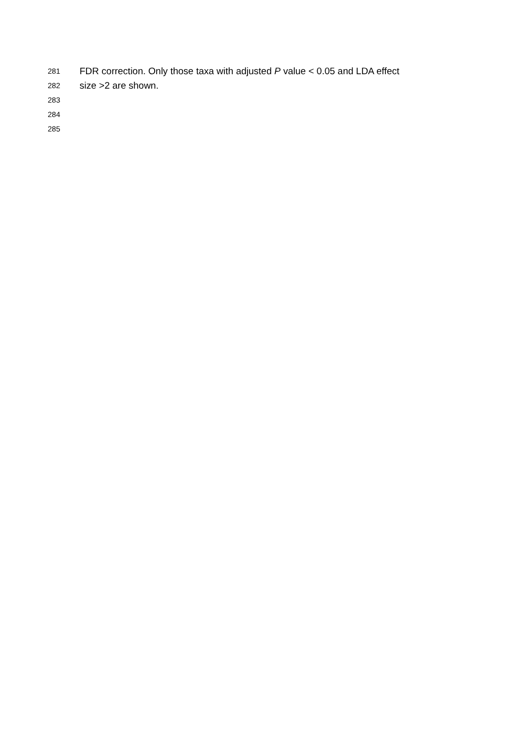281 FDR correction. Only those taxa with adjusted P value < 0.05 and LDA effect
282 size >2 are shown.
283
284
285